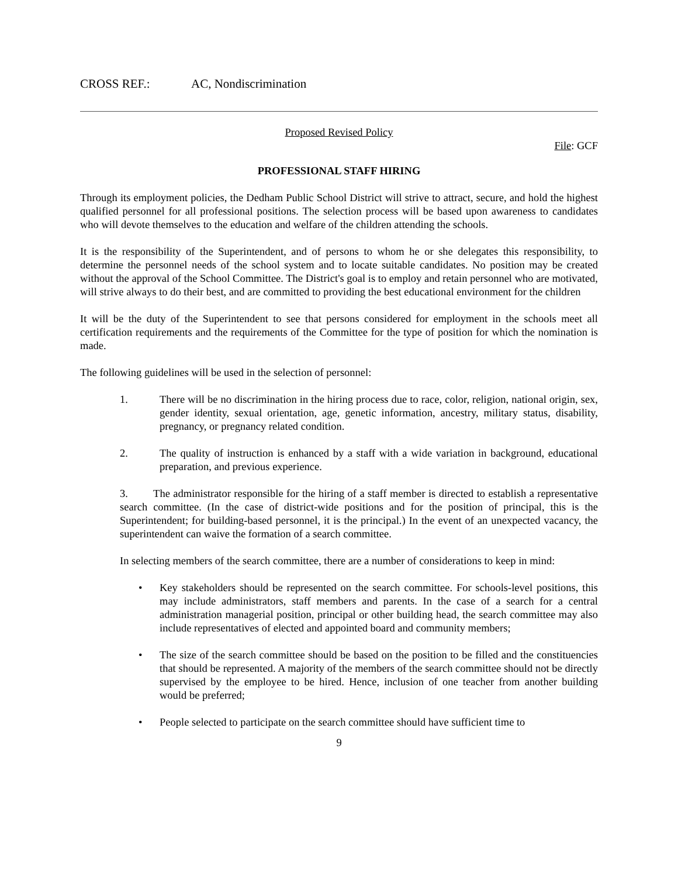CROSS REF.: AC, Nondiscrimination
Proposed Revised Policy
File: GCF
PROFESSIONAL STAFF HIRING
Through its employment policies, the Dedham Public School District will strive to attract, secure, and hold the highest qualified personnel for all professional positions. The selection process will be based upon awareness to candidates who will devote themselves to the education and welfare of the children attending the schools.
It is the responsibility of the Superintendent, and of persons to whom he or she delegates this responsibility, to determine the personnel needs of the school system and to locate suitable candidates. No position may be created without the approval of the School Committee. The District's goal is to employ and retain personnel who are motivated, will strive always to do their best, and are committed to providing the best educational environment for the children
It will be the duty of the Superintendent to see that persons considered for employment in the schools meet all certification requirements and the requirements of the Committee for the type of position for which the nomination is made.
The following guidelines will be used in the selection of personnel:
1. There will be no discrimination in the hiring process due to race, color, religion, national origin, sex, gender identity, sexual orientation, age, genetic information, ancestry, military status, disability, pregnancy, or pregnancy related condition.
2. The quality of instruction is enhanced by a staff with a wide variation in background, educational preparation, and previous experience.
3. The administrator responsible for the hiring of a staff member is directed to establish a representative search committee. (In the case of district-wide positions and for the position of principal, this is the Superintendent; for building-based personnel, it is the principal.) In the event of an unexpected vacancy, the superintendent can waive the formation of a search committee.
In selecting members of the search committee, there are a number of considerations to keep in mind:
• Key stakeholders should be represented on the search committee. For schools-level positions, this may include administrators, staff members and parents. In the case of a search for a central administration managerial position, principal or other building head, the search committee may also include representatives of elected and appointed board and community members;
• The size of the search committee should be based on the position to be filled and the constituencies that should be represented. A majority of the members of the search committee should not be directly supervised by the employee to be hired. Hence, inclusion of one teacher from another building would be preferred;
• People selected to participate on the search committee should have sufficient time to
9